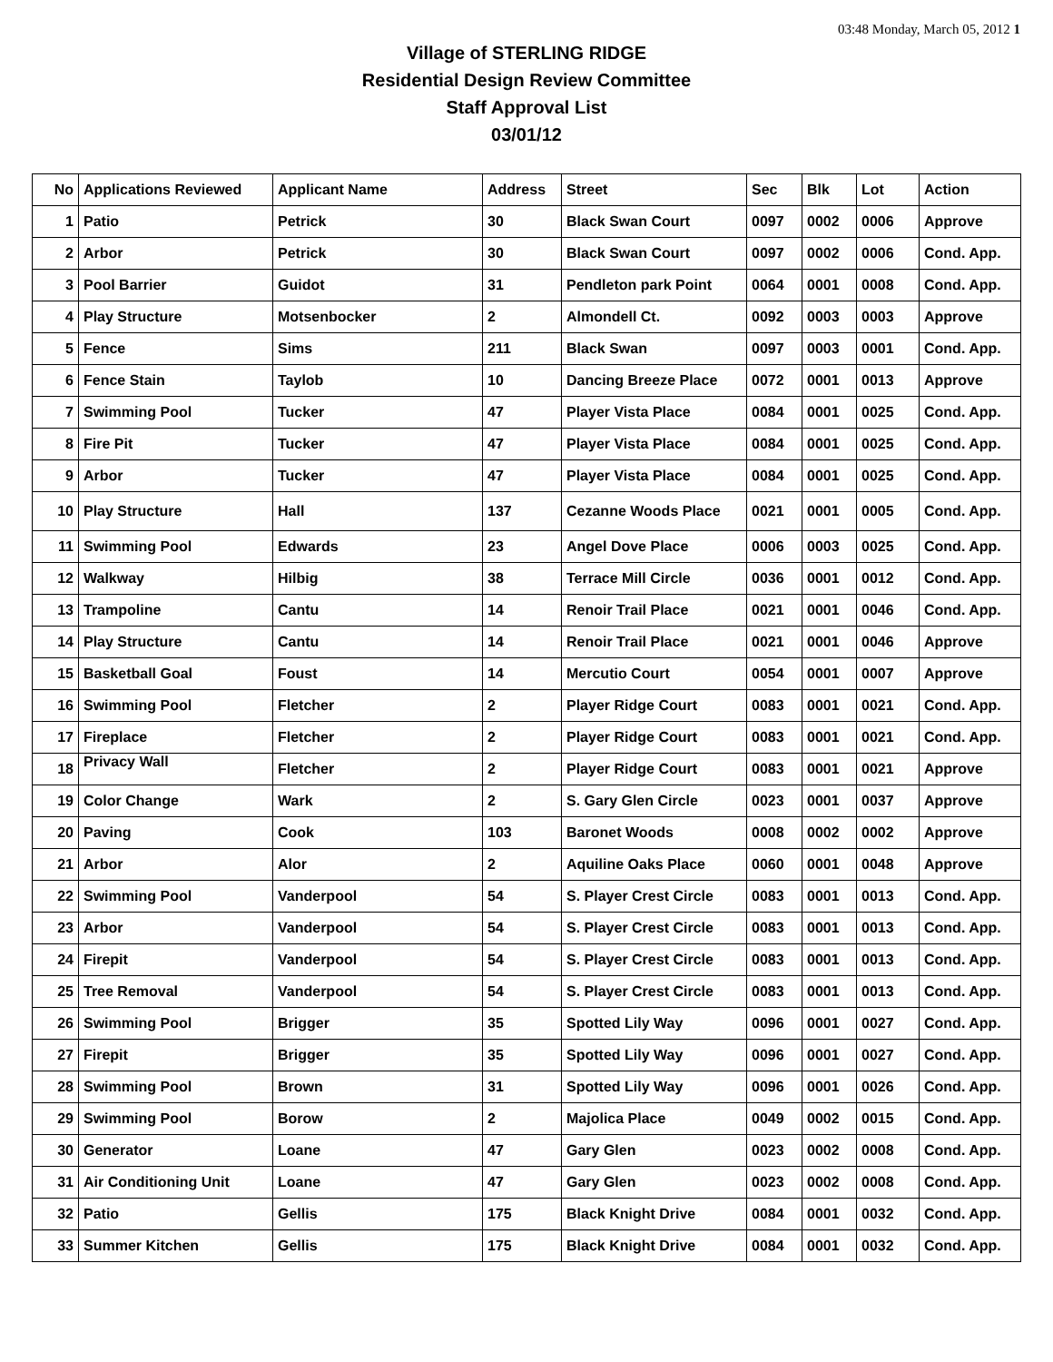03:48 Monday, March 05, 2012 1
Village of STERLING RIDGE
Residential Design Review Committee
Staff Approval List
03/01/12
| No | Applications Reviewed | Applicant Name | Address | Street | Sec | Blk | Lot | Action |
| --- | --- | --- | --- | --- | --- | --- | --- | --- |
| 1 | Patio | Petrick | 30 | Black Swan Court | 0097 | 0002 | 0006 | Approve |
| 2 | Arbor | Petrick | 30 | Black Swan Court | 0097 | 0002 | 0006 | Cond. App. |
| 3 | Pool Barrier | Guidot | 31 | Pendleton park Point | 0064 | 0001 | 0008 | Cond. App. |
| 4 | Play Structure | Motsenbocker | 2 | Almondell Ct. | 0092 | 0003 | 0003 | Approve |
| 5 | Fence | Sims | 211 | Black Swan | 0097 | 0003 | 0001 | Cond. App. |
| 6 | Fence Stain | Taylob | 10 | Dancing Breeze Place | 0072 | 0001 | 0013 | Approve |
| 7 | Swimming Pool | Tucker | 47 | Player Vista Place | 0084 | 0001 | 0025 | Cond. App. |
| 8 | Fire Pit | Tucker | 47 | Player Vista Place | 0084 | 0001 | 0025 | Cond. App. |
| 9 | Arbor | Tucker | 47 | Player Vista Place | 0084 | 0001 | 0025 | Cond. App. |
| 10 | Play Structure | Hall | 137 | Cezanne Woods Place | 0021 | 0001 | 0005 | Cond. App. |
| 11 | Swimming Pool | Edwards | 23 | Angel Dove Place | 0006 | 0003 | 0025 | Cond. App. |
| 12 | Walkway | Hilbig | 38 | Terrace Mill Circle | 0036 | 0001 | 0012 | Cond. App. |
| 13 | Trampoline | Cantu | 14 | Renoir Trail Place | 0021 | 0001 | 0046 | Cond. App. |
| 14 | Play Structure | Cantu | 14 | Renoir Trail Place | 0021 | 0001 | 0046 | Approve |
| 15 | Basketball Goal | Foust | 14 | Mercutio Court | 0054 | 0001 | 0007 | Approve |
| 16 | Swimming Pool | Fletcher | 2 | Player Ridge Court | 0083 | 0001 | 0021 | Cond. App. |
| 17 | Fireplace | Fletcher | 2 | Player Ridge Court | 0083 | 0001 | 0021 | Cond. App. |
| 18 | Privacy Wall | Fletcher | 2 | Player Ridge Court | 0083 | 0001 | 0021 | Approve |
| 19 | Color Change | Wark | 2 | S. Gary Glen Circle | 0023 | 0001 | 0037 | Approve |
| 20 | Paving | Cook | 103 | Baronet Woods | 0008 | 0002 | 0002 | Approve |
| 21 | Arbor | Alor | 2 | Aquiline Oaks Place | 0060 | 0001 | 0048 | Approve |
| 22 | Swimming Pool | Vanderpool | 54 | S. Player Crest Circle | 0083 | 0001 | 0013 | Cond. App. |
| 23 | Arbor | Vanderpool | 54 | S. Player Crest Circle | 0083 | 0001 | 0013 | Cond. App. |
| 24 | Firepit | Vanderpool | 54 | S. Player Crest Circle | 0083 | 0001 | 0013 | Cond. App. |
| 25 | Tree Removal | Vanderpool | 54 | S. Player Crest Circle | 0083 | 0001 | 0013 | Cond. App. |
| 26 | Swimming Pool | Brigger | 35 | Spotted Lily Way | 0096 | 0001 | 0027 | Cond. App. |
| 27 | Firepit | Brigger | 35 | Spotted Lily Way | 0096 | 0001 | 0027 | Cond. App. |
| 28 | Swimming Pool | Brown | 31 | Spotted Lily Way | 0096 | 0001 | 0026 | Cond. App. |
| 29 | Swimming Pool | Borow | 2 | Majolica Place | 0049 | 0002 | 0015 | Cond. App. |
| 30 | Generator | Loane | 47 | Gary Glen | 0023 | 0002 | 0008 | Cond. App. |
| 31 | Air Conditioning Unit | Loane | 47 | Gary Glen | 0023 | 0002 | 0008 | Cond. App. |
| 32 | Patio | Gellis | 175 | Black Knight Drive | 0084 | 0001 | 0032 | Cond. App. |
| 33 | Summer Kitchen | Gellis | 175 | Black Knight Drive | 0084 | 0001 | 0032 | Cond. App. |